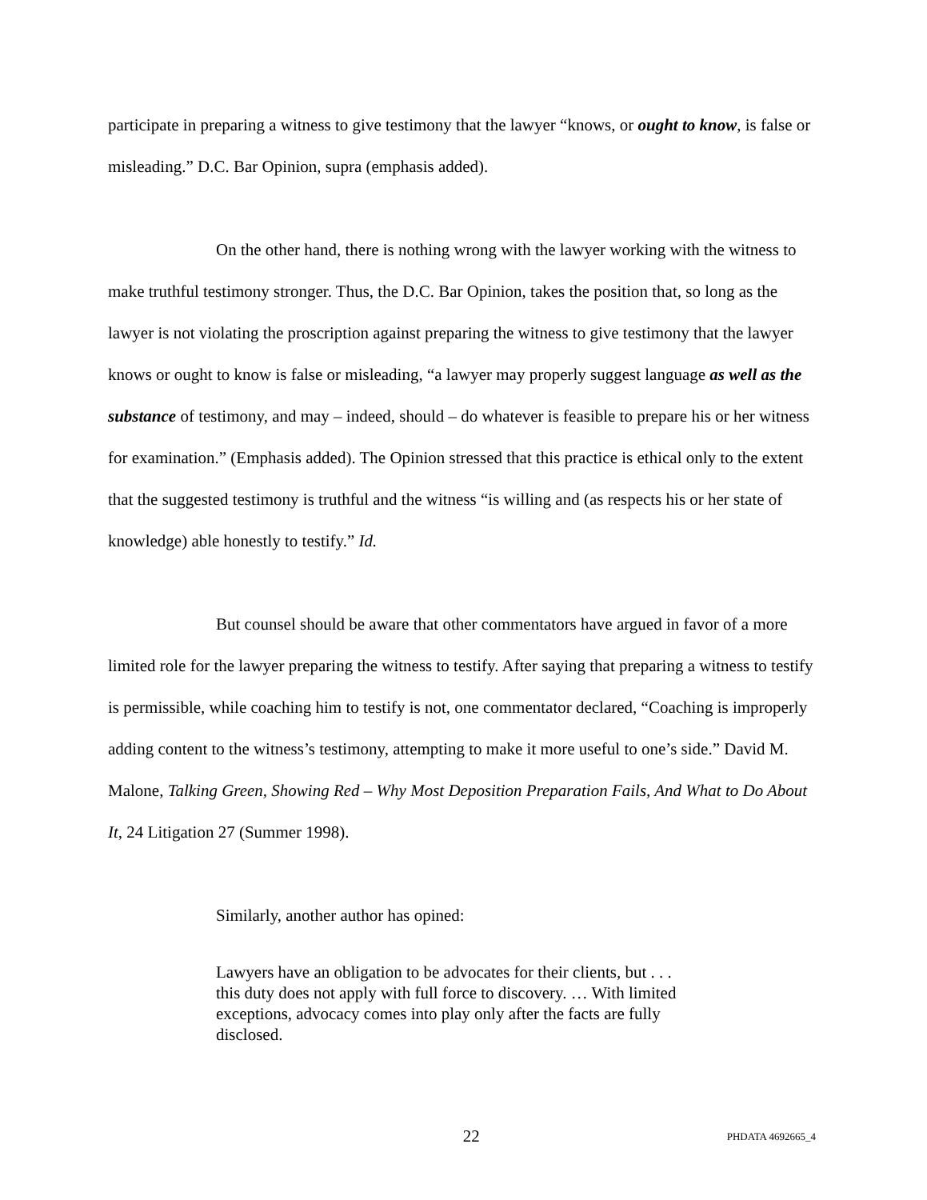participate in preparing a witness to give testimony that the lawyer “knows, or ought to know, is false or misleading.” D.C. Bar Opinion, supra (emphasis added).
On the other hand, there is nothing wrong with the lawyer working with the witness to make truthful testimony stronger. Thus, the D.C. Bar Opinion, takes the position that, so long as the lawyer is not violating the proscription against preparing the witness to give testimony that the lawyer knows or ought to know is false or misleading, “a lawyer may properly suggest language as well as the substance of testimony, and may – indeed, should – do whatever is feasible to prepare his or her witness for examination.” (Emphasis added). The Opinion stressed that this practice is ethical only to the extent that the suggested testimony is truthful and the witness “is willing and (as respects his or her state of knowledge) able honestly to testify.” Id.
But counsel should be aware that other commentators have argued in favor of a more limited role for the lawyer preparing the witness to testify. After saying that preparing a witness to testify is permissible, while coaching him to testify is not, one commentator declared, “Coaching is improperly adding content to the witness’s testimony, attempting to make it more useful to one’s side.” David M. Malone, Talking Green, Showing Red – Why Most Deposition Preparation Fails, And What to Do About It, 24 Litigation 27 (Summer 1998).
Similarly, another author has opined:
Lawyers have an obligation to be advocates for their clients, but . . . this duty does not apply with full force to discovery. … With limited exceptions, advocacy comes into play only after the facts are fully disclosed.
22 PHDATA 4692665_4